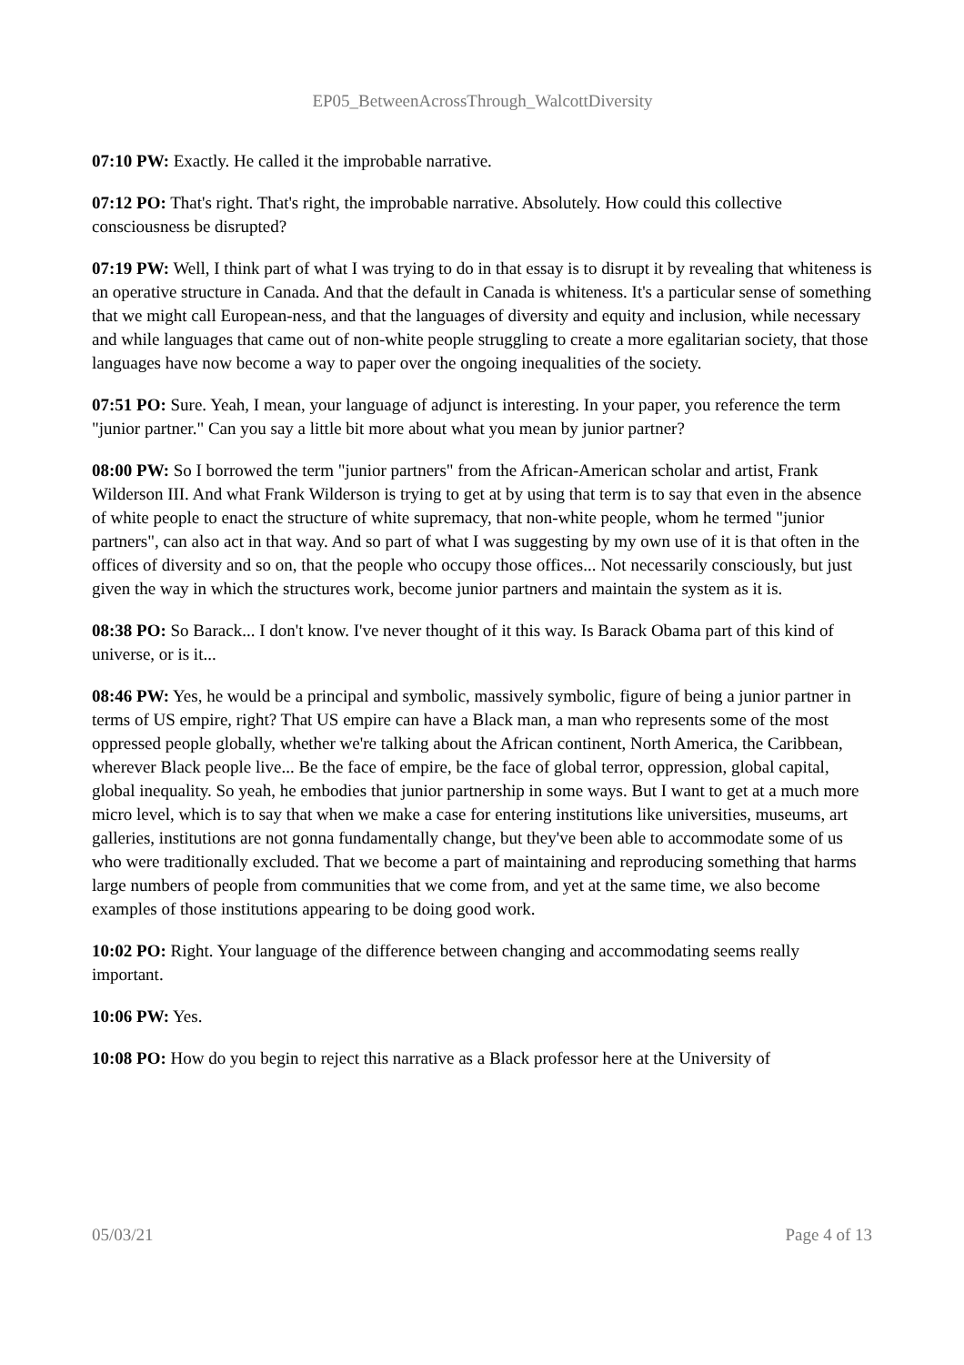EP05_BetweenAcrossThrough_WalcottDiversity
07:10 PW: Exactly. He called it the improbable narrative.
07:12 PO: That's right. That's right, the improbable narrative. Absolutely. How could this collective consciousness be disrupted?
07:19 PW: Well, I think part of what I was trying to do in that essay is to disrupt it by revealing that whiteness is an operative structure in Canada. And that the default in Canada is whiteness. It's a particular sense of something that we might call European-ness, and that the languages of diversity and equity and inclusion, while necessary and while languages that came out of non-white people struggling to create a more egalitarian society, that those languages have now become a way to paper over the ongoing inequalities of the society.
07:51 PO: Sure. Yeah, I mean, your language of adjunct is interesting. In your paper, you reference the term "junior partner." Can you say a little bit more about what you mean by junior partner?
08:00 PW: So I borrowed the term "junior partners" from the African-American scholar and artist, Frank Wilderson III. And what Frank Wilderson is trying to get at by using that term is to say that even in the absence of white people to enact the structure of white supremacy, that non-white people, whom he termed "junior partners", can also act in that way. And so part of what I was suggesting by my own use of it is that often in the offices of diversity and so on, that the people who occupy those offices... Not necessarily consciously, but just given the way in which the structures work, become junior partners and maintain the system as it is.
08:38 PO: So Barack... I don't know. I've never thought of it this way. Is Barack Obama part of this kind of universe, or is it...
08:46 PW: Yes, he would be a principal and symbolic, massively symbolic, figure of being a junior partner in terms of US empire, right? That US empire can have a Black man, a man who represents some of the most oppressed people globally, whether we're talking about the African continent, North America, the Caribbean, wherever Black people live... Be the face of empire, be the face of global terror, oppression, global capital, global inequality. So yeah, he embodies that junior partnership in some ways. But I want to get at a much more micro level, which is to say that when we make a case for entering institutions like universities, museums, art galleries, institutions are not gonna fundamentally change, but they've been able to accommodate some of us who were traditionally excluded. That we become a part of maintaining and reproducing something that harms large numbers of people from communities that we come from, and yet at the same time, we also become examples of those institutions appearing to be doing good work.
10:02 PO: Right. Your language of the difference between changing and accommodating seems really important.
10:06 PW: Yes.
10:08 PO: How do you begin to reject this narrative as a Black professor here at the University of
05/03/21 Page 4 of 13